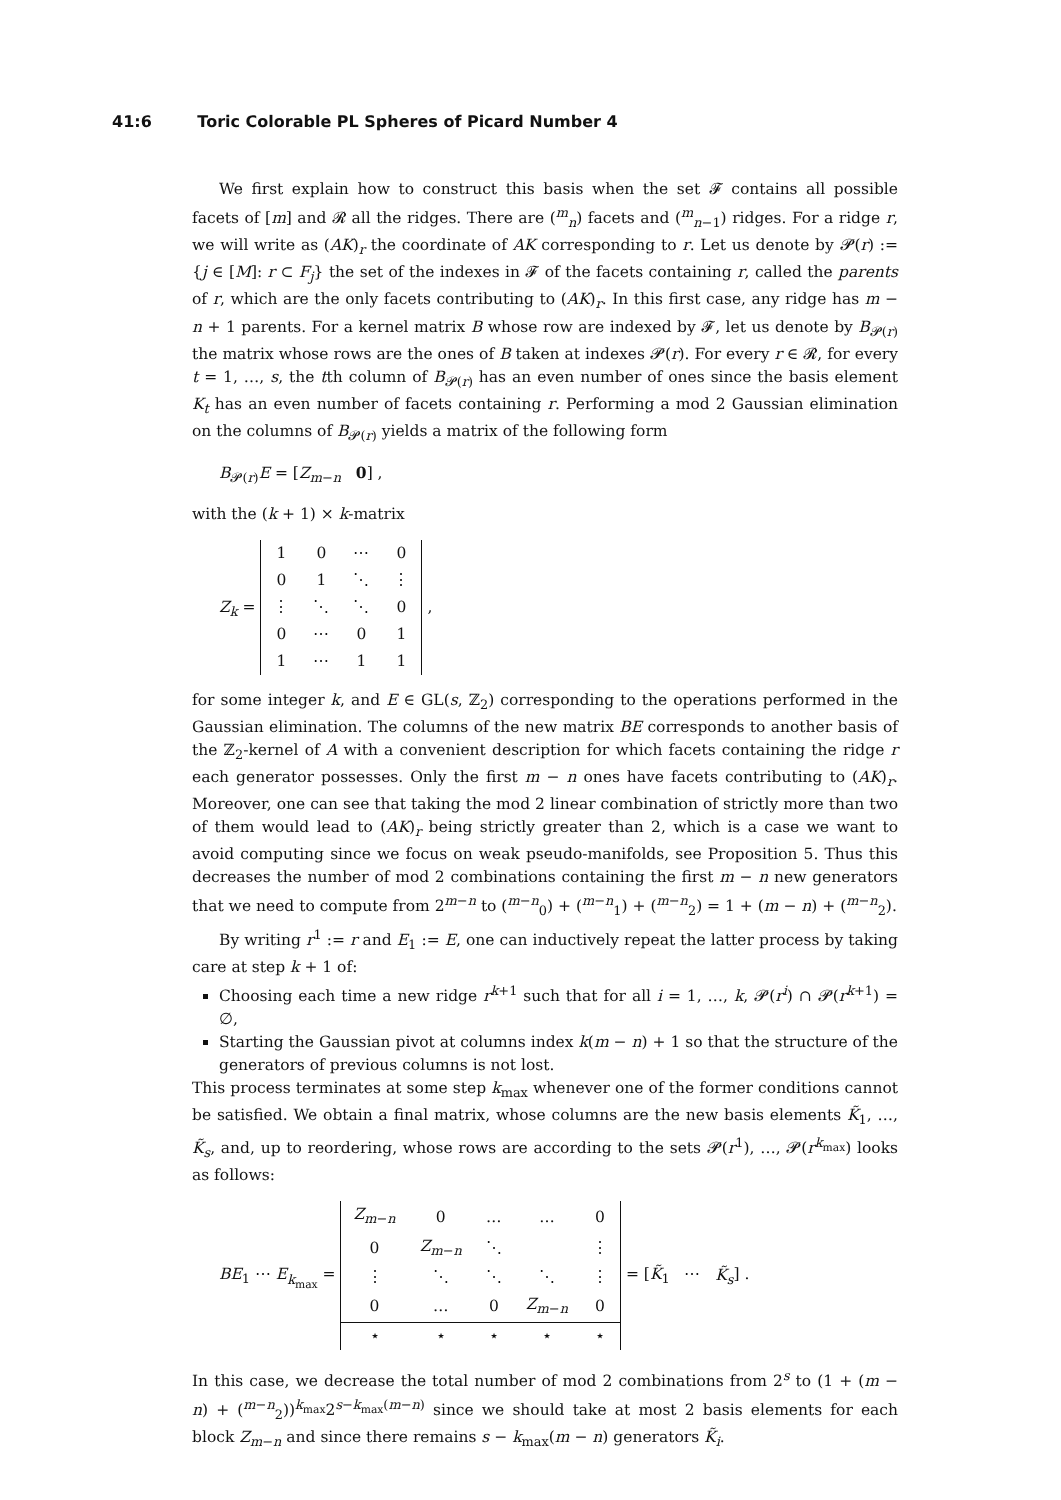41:6 Toric Colorable PL Spheres of Picard Number 4
We first explain how to construct this basis when the set 𝓕 contains all possible facets of [m] and 𝓡 all the ridges. There are (<sup>m</sup><sub>n</sub>) facets and (<sup>m</sup><sub>n−1</sub>) ridges. For a ridge r, we will write as (AK)<sub>r</sub> the coordinate of AK corresponding to r. Let us denote by 𝓟(r) := {j ∈ [M]: r ⊂ F<sub>j</sub>} the set of the indexes in 𝓕 of the facets containing r, called the parents of r, which are the only facets contributing to (AK)<sub>r</sub>. In this first case, any ridge has m − n + 1 parents. For a kernel matrix B whose row are indexed by 𝓕, let us denote by B<sub>𝓟(r)</sub> the matrix whose rows are the ones of B taken at indexes 𝓟(r). For every r ∈ 𝓡, for every t = 1, …, s, the tth column of B<sub>𝓟(r)</sub> has an even number of ones since the basis element K<sub>t</sub> has an even number of facets containing r. Performing a mod 2 Gaussian elimination on the columns of B<sub>𝓟(r)</sub> yields a matrix of the following form
B<sub>𝓟(r)</sub>E = [Z<sub>m−n</sub> 0] ,
with the (k + 1) × k-matrix
Z<sub>k</sub> =
| 1 | 0 | ⋯ | 0 |
| 0 | 1 | ⋱ | ⋮ |
| ⋮ | ⋱ | ⋱ | 0 |
| 0 | ⋯ | 0 | 1 |
| 1 | ⋯ | 1 | 1 |
,
for some integer k, and E ∈ GL(s, ℤ<sub>2</sub>) corresponding to the operations performed in the Gaussian elimination. The columns of the new matrix BE corresponds to another basis of the ℤ<sub>2</sub>-kernel of A with a convenient description for which facets containing the ridge r each generator possesses. Only the first m − n ones have facets contributing to (AK)<sub>r</sub>. Moreover, one can see that taking the mod 2 linear combination of strictly more than two of them would lead to (AK)<sub>r</sub> being strictly greater than 2, which is a case we want to avoid computing since we focus on weak pseudo-manifolds, see Proposition 5. Thus this decreases the number of mod 2 combinations containing the first m − n new generators that we need to compute from 2<sup>m−n</sup> to (<sup>m−n</sup><sub>0</sub>) + (<sup>m−n</sup><sub>1</sub>) + (<sup>m−n</sup><sub>2</sub>) = 1 + (m − n) + (<sup>m−n</sup><sub>2</sub>).
By writing r<sup>1</sup> := r and E<sub>1</sub> := E, one can inductively repeat the latter process by taking care at step k + 1 of:
Choosing each time a new ridge r<sup>k+1</sup> such that for all i = 1, …, k, 𝓟(r<sup>i</sup>) ∩ 𝓟(r<sup>k+1</sup>) = ∅,
Starting the Gaussian pivot at columns index k(m − n) + 1 so that the structure of the generators of previous columns is not lost.
This process terminates at some step k<sub>max</sub> whenever one of the former conditions cannot be satisfied. We obtain a final matrix, whose columns are the new basis elements K̃<sub>1</sub>, …, K̃<sub>s</sub>, and, up to reordering, whose rows are according to the sets 𝓟(r<sup>1</sup>), …, 𝓟(r<sup>k<sub>max</sub></sup>) looks as follows:
BE<sub>1</sub> ⋯ E<sub>k<sub>max</sub></sub> =
| Z<sub>m−n</sub> | 0 | … | … | 0 |
| 0 | Z<sub>m−n</sub> | ⋱ | | ⋮ |
| ⋮ | ⋱ | ⋱ | ⋱ | ⋮ |
| 0 | … | 0 | Z<sub>m−n</sub> | 0 |
| ⋆ | ⋆ | ⋆ | ⋆ | ⋆ |
= [K̃<sub>1</sub> ⋯ K̃<sub>s</sub>] .
In this case, we decrease the total number of mod 2 combinations from 2<sup>s</sup> to (1 + (m − n) + (<sup>m−n</sup><sub>2</sub>))<sup>k<sub>max</sub></sup>2<sup>s−k<sub>max</sub>(m−n)</sup> since we should take at most 2 basis elements for each block Z<sub>m−n</sub> and since there remains s − k<sub>max</sub>(m − n) generators K̃<sub>i</sub>.